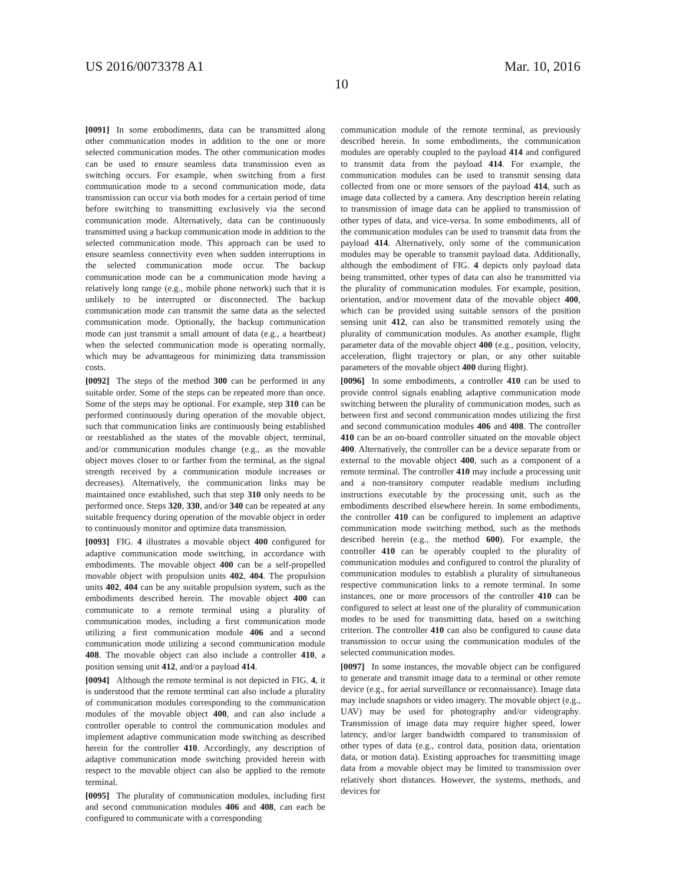US 2016/0073378 A1 Mar. 10, 2016
10
[0091] In some embodiments, data can be transmitted along other communication modes in addition to the one or more selected communication modes. The other communication modes can be used to ensure seamless data transmission even as switching occurs. For example, when switching from a first communication mode to a second communication mode, data transmission can occur via both modes for a certain period of time before switching to transmitting exclusively via the second communication mode. Alternatively, data can be continuously transmitted using a backup communication mode in addition to the selected communication mode. This approach can be used to ensure seamless connectivity even when sudden interruptions in the selected communication mode occur. The backup communication mode can be a communication mode having a relatively long range (e.g., mobile phone network) such that it is unlikely to be interrupted or disconnected. The backup communication mode can transmit the same data as the selected communication mode. Optionally, the backup communication mode can just transmit a small amount of data (e.g., a heartbeat) when the selected communication mode is operating normally, which may be advantageous for minimizing data transmission costs.
[0092] The steps of the method 300 can be performed in any suitable order. Some of the steps can be repeated more than once. Some of the steps may be optional. For example, step 310 can be performed continuously during operation of the movable object, such that communication links are continuously being established or reestablished as the states of the movable object, terminal, and/or communication modules change (e.g., as the movable object moves closer to or farther from the terminal, as the signal strength received by a communication module increases or decreases). Alternatively, the communication links may be maintained once established, such that step 310 only needs to be performed once. Steps 320, 330, and/or 340 can be repeated at any suitable frequency during operation of the movable object in order to continuously monitor and optimize data transmission.
[0093] FIG. 4 illustrates a movable object 400 configured for adaptive communication mode switching, in accordance with embodiments. The movable object 400 can be a self-propelled movable object with propulsion units 402, 404. The propulsion units 402, 404 can be any suitable propulsion system, such as the embodiments described herein. The movable object 400 can communicate to a remote terminal using a plurality of communication modes, including a first communication mode utilizing a first communication module 406 and a second communication mode utilizing a second communication module 408. The movable object can also include a controller 410, a position sensing unit 412, and/or a payload 414.
[0094] Although the remote terminal is not depicted in FIG. 4, it is understood that the remote terminal can also include a plurality of communication modules corresponding to the communication modules of the movable object 400, and can also include a controller operable to control the communication modules and implement adaptive communication mode switching as described herein for the controller 410. Accordingly, any description of adaptive communication mode switching provided herein with respect to the movable object can also be applied to the remote terminal.
[0095] The plurality of communication modules, including first and second communication modules 406 and 408, can each be configured to communicate with a corresponding
communication module of the remote terminal, as previously described herein. In some embodiments, the communication modules are operably coupled to the payload 414 and configured to transmit data from the payload 414. For example, the communication modules can be used to transmit sensing data collected from one or more sensors of the payload 414, such as image data collected by a camera. Any description herein relating to transmission of image data can be applied to transmission of other types of data, and vice-versa. In some embodiments, all of the communication modules can be used to transmit data from the payload 414. Alternatively, only some of the communication modules may be operable to transmit payload data. Additionally, although the embodiment of FIG. 4 depicts only payload data being transmitted, other types of data can also be transmitted via the plurality of communication modules. For example, position, orientation, and/or movement data of the movable object 400, which can be provided using suitable sensors of the position sensing unit 412, can also be transmitted remotely using the plurality of communication modules. As another example, flight parameter data of the movable object 400 (e.g., position, velocity, acceleration, flight trajectory or plan, or any other suitable parameters of the movable object 400 during flight).
[0096] In some embodiments, a controller 410 can be used to provide control signals enabling adaptive communication mode switching between the plurality of communication modes, such as between first and second communication modes utilizing the first and second communication modules 406 and 408. The controller 410 can be an on-board controller situated on the movable object 400. Alternatively, the controller can be a device separate from or external to the movable object 400, such as a component of a remote terminal. The controller 410 may include a processing unit and a non-transitory computer readable medium including instructions executable by the processing unit, such as the embodiments described elsewhere herein. In some embodiments, the controller 410 can be configured to implement an adaptive communication mode switching method, such as the methods described herein (e.g., the method 600). For example, the controller 410 can be operably coupled to the plurality of communication modules and configured to control the plurality of communication modules to establish a plurality of simultaneous respective communication links to a remote terminal. In some instances, one or more processors of the controller 410 can be configured to select at least one of the plurality of communication modes to be used for transmitting data, based on a switching criterion. The controller 410 can also be configured to cause data transmission to occur using the communication modules of the selected communication modes.
[0097] In some instances, the movable object can be configured to generate and transmit image data to a terminal or other remote device (e.g., for aerial surveillance or reconnaissance). Image data may include snapshots or video imagery. The movable object (e.g., UAV) may be used for photography and/or videography. Transmission of image data may require higher speed, lower latency, and/or larger bandwidth compared to transmission of other types of data (e.g., control data, position data, orientation data, or motion data). Existing approaches for transmitting image data from a movable object may be limited to transmission over relatively short distances. However, the systems, methods, and devices for